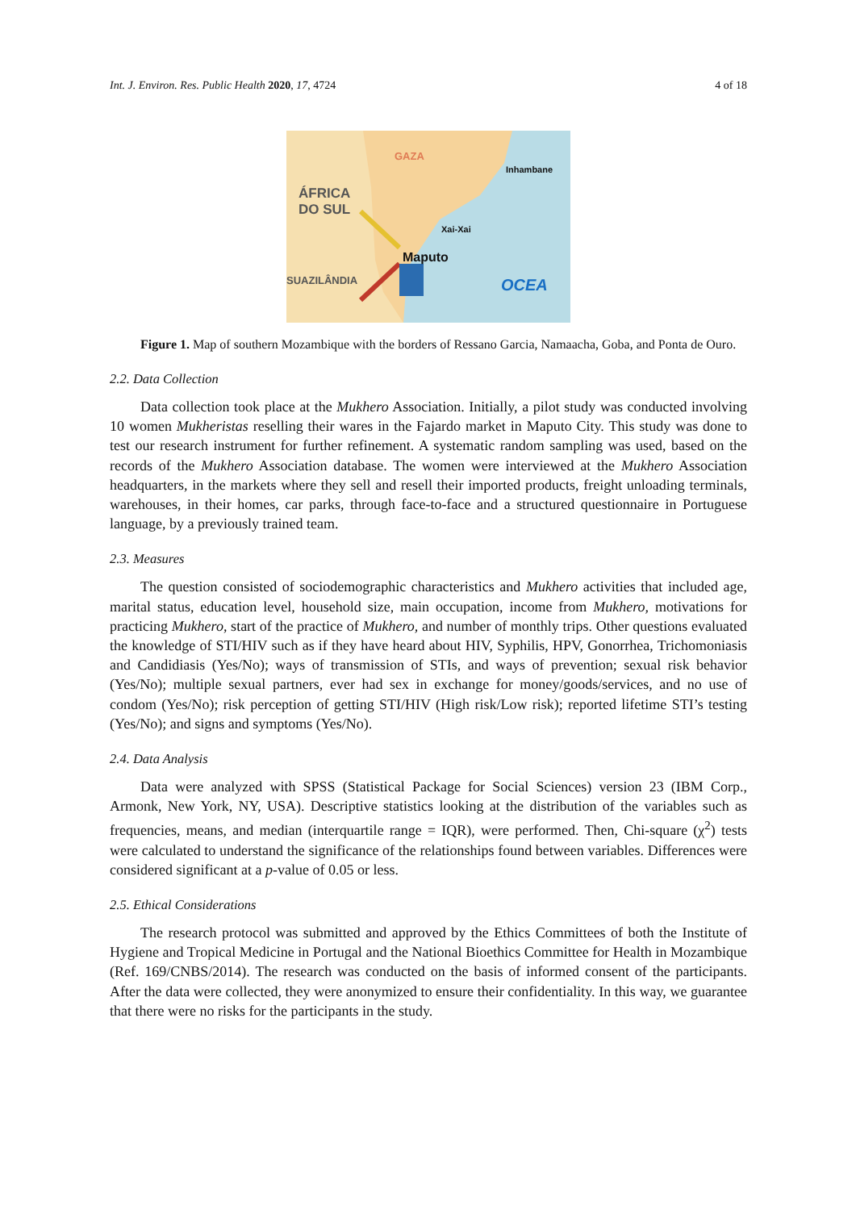Int. J. Environ. Res. Public Health 2020, 17, 4724 4 of 18
GAZA
Inhambane
ÁFRICA
DO SUL
Xai-Xai
Maputo
SUAZILÂNDIA OCEA
Figure 1. Map of southern Mozambique with the borders of Ressano Garcia, Namaacha, Goba, and Ponta de Ouro.
2.2. Data Collection
Data collection took place at the Mukhero Association. Initially, a pilot study was conducted involving 10 women Mukheristas reselling their wares in the Fajardo market in Maputo City. This study was done to test our research instrument for further refinement. A systematic random sampling was used, based on the records of the Mukhero Association database. The women were interviewed at the Mukhero Association headquarters, in the markets where they sell and resell their imported products, freight unloading terminals, warehouses, in their homes, car parks, through face-to-face and a structured questionnaire in Portuguese language, by a previously trained team.
2.3. Measures
The question consisted of sociodemographic characteristics and Mukhero activities that included age, marital status, education level, household size, main occupation, income from Mukhero, motivations for practicing Mukhero, start of the practice of Mukhero, and number of monthly trips. Other questions evaluated the knowledge of STI/HIV such as if they have heard about HIV, Syphilis, HPV, Gonorrhea, Trichomoniasis and Candidiasis (Yes/No); ways of transmission of STIs, and ways of prevention; sexual risk behavior (Yes/No); multiple sexual partners, ever had sex in exchange for money/goods/services, and no use of condom (Yes/No); risk perception of getting STI/HIV (High risk/Low risk); reported lifetime STI’s testing (Yes/No); and signs and symptoms (Yes/No).
2.4. Data Analysis
Data were analyzed with SPSS (Statistical Package for Social Sciences) version 23 (IBM Corp., Armonk, New York, NY, USA). Descriptive statistics looking at the distribution of the variables such as frequencies, means, and median (interquartile range = IQR), were performed. Then, Chi-square (χ<sup>2</sup>) tests were calculated to understand the significance of the relationships found between variables. Differences were considered significant at a p-value of 0.05 or less.
2.5. Ethical Considerations
The research protocol was submitted and approved by the Ethics Committees of both the Institute of Hygiene and Tropical Medicine in Portugal and the National Bioethics Committee for Health in Mozambique (Ref. 169/CNBS/2014). The research was conducted on the basis of informed consent of the participants. After the data were collected, they were anonymized to ensure their confidentiality. In this way, we guarantee that there were no risks for the participants in the study.